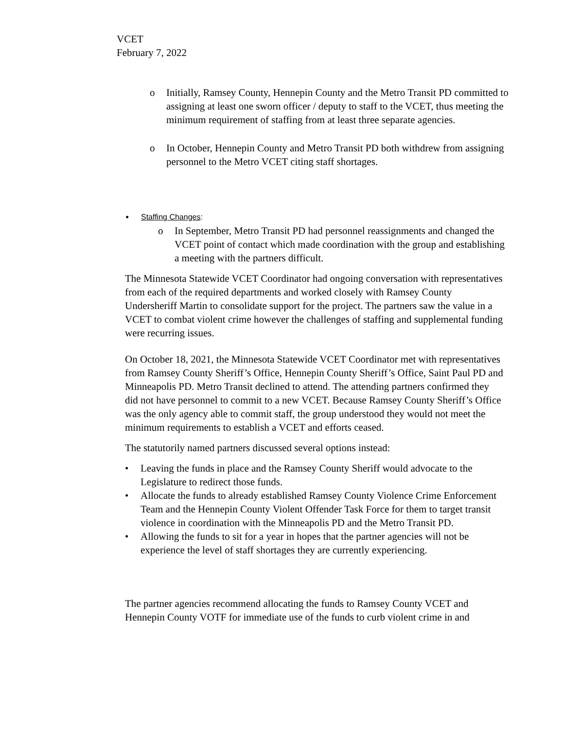VCET
February 7, 2022
o Initially, Ramsey County, Hennepin County and the Metro Transit PD committed to assigning at least one sworn officer / deputy to staff to the VCET, thus meeting the minimum requirement of staffing from at least three separate agencies.
o In October, Hennepin County and Metro Transit PD both withdrew from assigning personnel to the Metro VCET citing staff shortages.
•
Staffing Changes:
o In September, Metro Transit PD had personnel reassignments and changed the VCET point of contact which made coordination with the group and establishing a meeting with the partners difficult.
The Minnesota Statewide VCET Coordinator had ongoing conversation with representatives from each of the required departments and worked closely with Ramsey County Undersheriff Martin to consolidate support for the project. The partners saw the value in a VCET to combat violent crime however the challenges of staffing and supplemental funding were recurring issues.
On October 18, 2021, the Minnesota Statewide VCET Coordinator met with representatives from Ramsey County Sheriff’s Office, Hennepin County Sheriff’s Office, Saint Paul PD and Minneapolis PD. Metro Transit declined to attend. The attending partners confirmed they did not have personnel to commit to a new VCET. Because Ramsey County Sheriff’s Office was the only agency able to commit staff, the group understood they would not meet the minimum requirements to establish a VCET and efforts ceased.
The statutorily named partners discussed several options instead:
• Leaving the funds in place and the Ramsey County Sheriff would advocate to the Legislature to redirect those funds.
• Allocate the funds to already established Ramsey County Violence Crime Enforcement Team and the Hennepin County Violent Offender Task Force for them to target transit violence in coordination with the Minneapolis PD and the Metro Transit PD.
• Allowing the funds to sit for a year in hopes that the partner agencies will not be experience the level of staff shortages they are currently experiencing.
The partner agencies recommend allocating the funds to Ramsey County VCET and Hennepin County VOTF for immediate use of the funds to curb violent crime in and